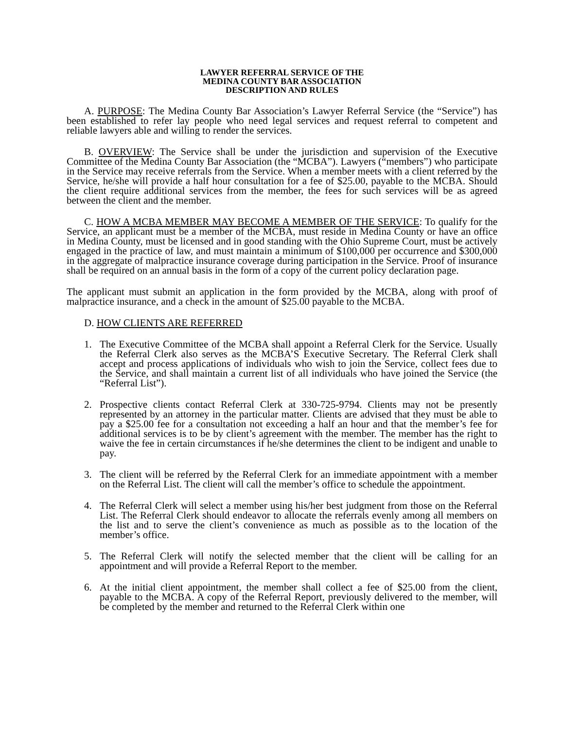LAWYER REFERRAL SERVICE OF THE
MEDINA COUNTY BAR ASSOCIATION
DESCRIPTION AND RULES
A. PURPOSE: The Medina County Bar Association’s Lawyer Referral Service (the “Service”) has been established to refer lay people who need legal services and request referral to competent and reliable lawyers able and willing to render the services.
B. OVERVIEW: The Service shall be under the jurisdiction and supervision of the Executive Committee of the Medina County Bar Association (the “MCBA”). Lawyers (“members”) who participate in the Service may receive referrals from the Service. When a member meets with a client referred by the Service, he/she will provide a half hour consultation for a fee of $25.00, payable to the MCBA. Should the client require additional services from the member, the fees for such services will be as agreed between the client and the member.
C. HOW A MCBA MEMBER MAY BECOME A MEMBER OF THE SERVICE: To qualify for the Service, an applicant must be a member of the MCBA, must reside in Medina County or have an office in Medina County, must be licensed and in good standing with the Ohio Supreme Court, must be actively engaged in the practice of law, and must maintain a minimum of $100,000 per occurrence and $300,000 in the aggregate of malpractice insurance coverage during participation in the Service. Proof of insurance shall be required on an annual basis in the form of a copy of the current policy declaration page.
The applicant must submit an application in the form provided by the MCBA, along with proof of malpractice insurance, and a check in the amount of $25.00 payable to the MCBA.
D. HOW CLIENTS ARE REFERRED
1. The Executive Committee of the MCBA shall appoint a Referral Clerk for the Service. Usually the Referral Clerk also serves as the MCBA’S Executive Secretary. The Referral Clerk shall accept and process applications of individuals who wish to join the Service, collect fees due to the Service, and shall maintain a current list of all individuals who have joined the Service (the “Referral List”).
2. Prospective clients contact Referral Clerk at 330-725-9794. Clients may not be presently represented by an attorney in the particular matter. Clients are advised that they must be able to pay a $25.00 fee for a consultation not exceeding a half an hour and that the member’s fee for additional services is to be by client’s agreement with the member. The member has the right to waive the fee in certain circumstances if he/she determines the client to be indigent and unable to pay.
3. The client will be referred by the Referral Clerk for an immediate appointment with a member on the Referral List. The client will call the member’s office to schedule the appointment.
4. The Referral Clerk will select a member using his/her best judgment from those on the Referral List. The Referral Clerk should endeavor to allocate the referrals evenly among all members on the list and to serve the client’s convenience as much as possible as to the location of the member’s office.
5. The Referral Clerk will notify the selected member that the client will be calling for an appointment and will provide a Referral Report to the member.
6. At the initial client appointment, the member shall collect a fee of $25.00 from the client, payable to the MCBA. A copy of the Referral Report, previously delivered to the member, will be completed by the member and returned to the Referral Clerk within one